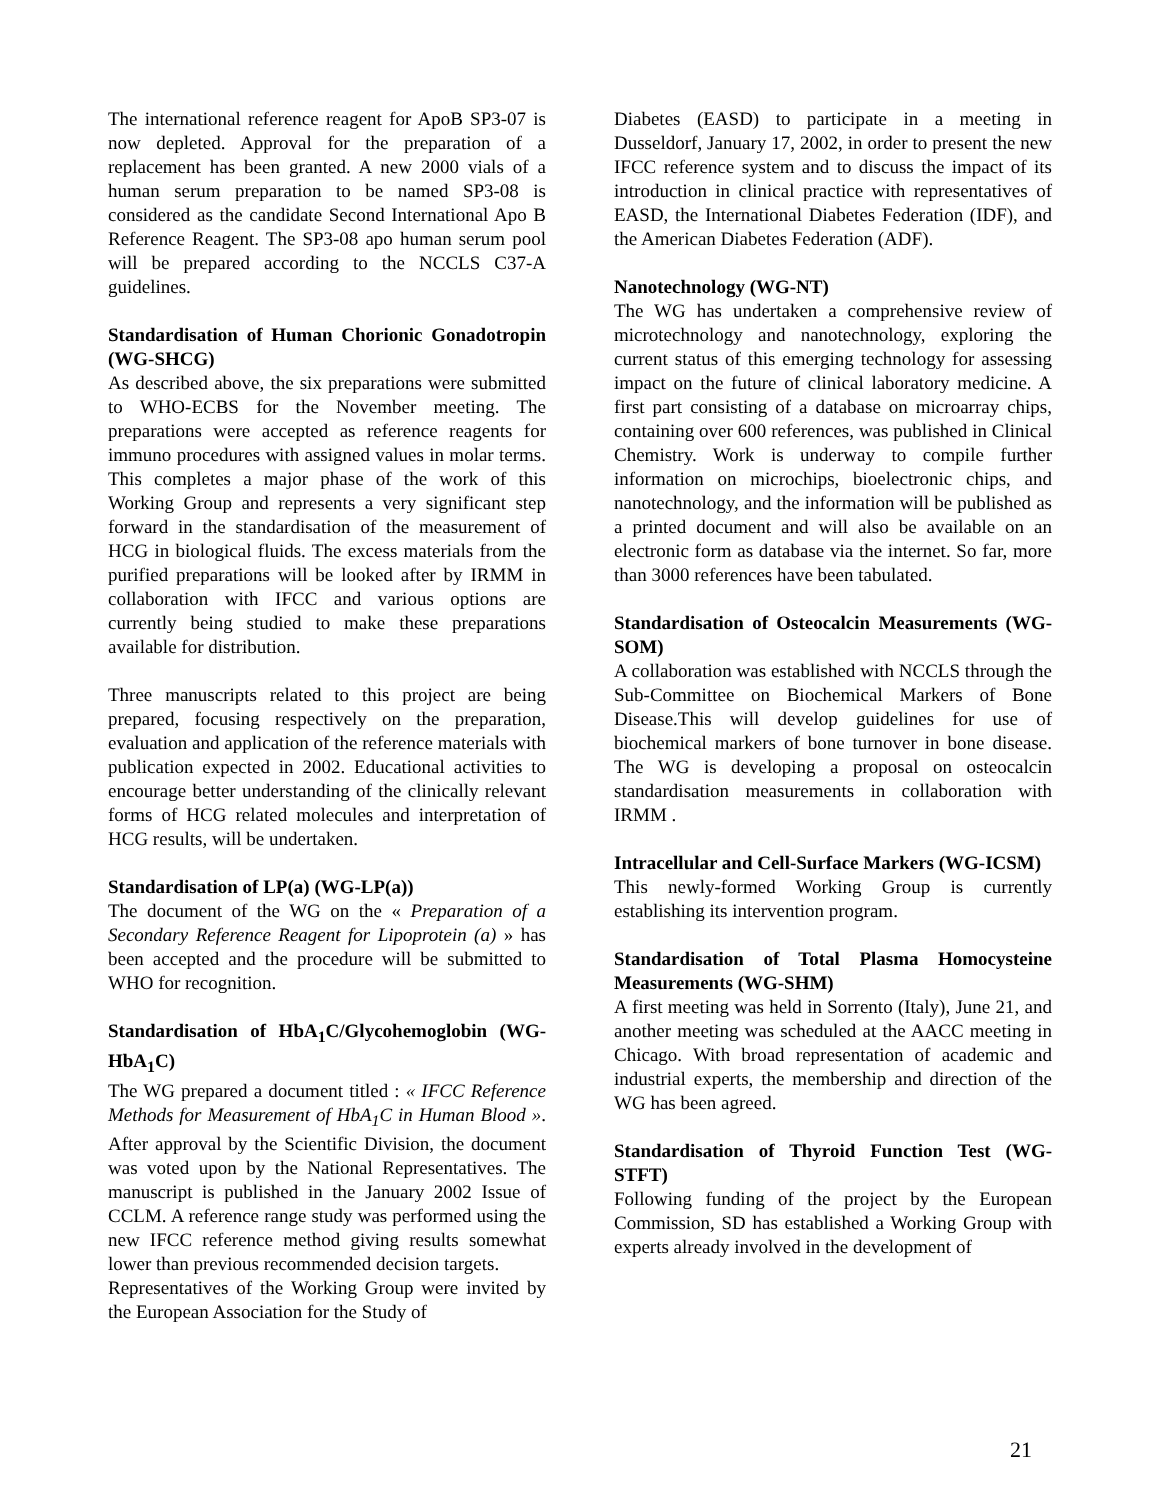The international reference reagent for ApoB SP3-07 is now depleted. Approval for the preparation of a replacement has been granted. A new 2000 vials of a human serum preparation to be named SP3-08 is considered as the candidate Second International Apo B Reference Reagent. The SP3-08 apo human serum pool will be prepared according to the NCCLS C37-A guidelines.
Standardisation of Human Chorionic Gonadotropin (WG-SHCG)
As described above, the six preparations were submitted to WHO-ECBS for the November meeting. The preparations were accepted as reference reagents for immuno procedures with assigned values in molar terms. This completes a major phase of the work of this Working Group and represents a very significant step forward in the standardisation of the measurement of HCG in biological fluids. The excess materials from the purified preparations will be looked after by IRMM in collaboration with IFCC and various options are currently being studied to make these preparations available for distribution.
Three manuscripts related to this project are being prepared, focusing respectively on the preparation, evaluation and application of the reference materials with publication expected in 2002. Educational activities to encourage better understanding of the clinically relevant forms of HCG related molecules and interpretation of HCG results, will be undertaken.
Standardisation of LP(a) (WG-LP(a))
The document of the WG on the « Preparation of a Secondary Reference Reagent for Lipoprotein (a) » has been accepted and the procedure will be submitted to WHO for recognition.
Standardisation of HbA<sub>1</sub>C/Glycohemoglobin (WG-HbA<sub>1</sub>C)
The WG prepared a document titled : « IFCC Reference Methods for Measurement of HbA<sub>1</sub>C in Human Blood ». After approval by the Scientific Division, the document was voted upon by the National Representatives. The manuscript is published in the January 2002 Issue of CCLM. A reference range study was performed using the new IFCC reference method giving results somewhat lower than previous recommended decision targets.
Representatives of the Working Group were invited by the European Association for the Study of
Diabetes (EASD) to participate in a meeting in Dusseldorf, January 17, 2002, in order to present the new IFCC reference system and to discuss the impact of its introduction in clinical practice with representatives of EASD, the International Diabetes Federation (IDF), and the American Diabetes Federation (ADF).
Nanotechnology (WG-NT)
The WG has undertaken a comprehensive review of microtechnology and nanotechnology, exploring the current status of this emerging technology for assessing impact on the future of clinical laboratory medicine. A first part consisting of a database on microarray chips, containing over 600 references, was published in Clinical Chemistry. Work is underway to compile further information on microchips, bioelectronic chips, and nanotechnology, and the information will be published as a printed document and will also be available on an electronic form as database via the internet. So far, more than 3000 references have been tabulated.
Standardisation of Osteocalcin Measurements (WG-SOM)
A collaboration was established with NCCLS through the Sub-Committee on Biochemical Markers of Bone Disease.This will develop guidelines for use of biochemical markers of bone turnover in bone disease. The WG is developing a proposal on osteocalcin standardisation measurements in collaboration with IRMM .
Intracellular and Cell-Surface Markers (WG-ICSM)
This newly-formed Working Group is currently establishing its intervention program.
Standardisation of Total Plasma Homocysteine Measurements (WG-SHM)
A first meeting was held in Sorrento (Italy), June 21, and another meeting was scheduled at the AACC meeting in Chicago. With broad representation of academic and industrial experts, the membership and direction of the WG has been agreed.
Standardisation of Thyroid Function Test (WG-STFT)
Following funding of the project by the European Commission, SD has established a Working Group with experts already involved in the development of
21